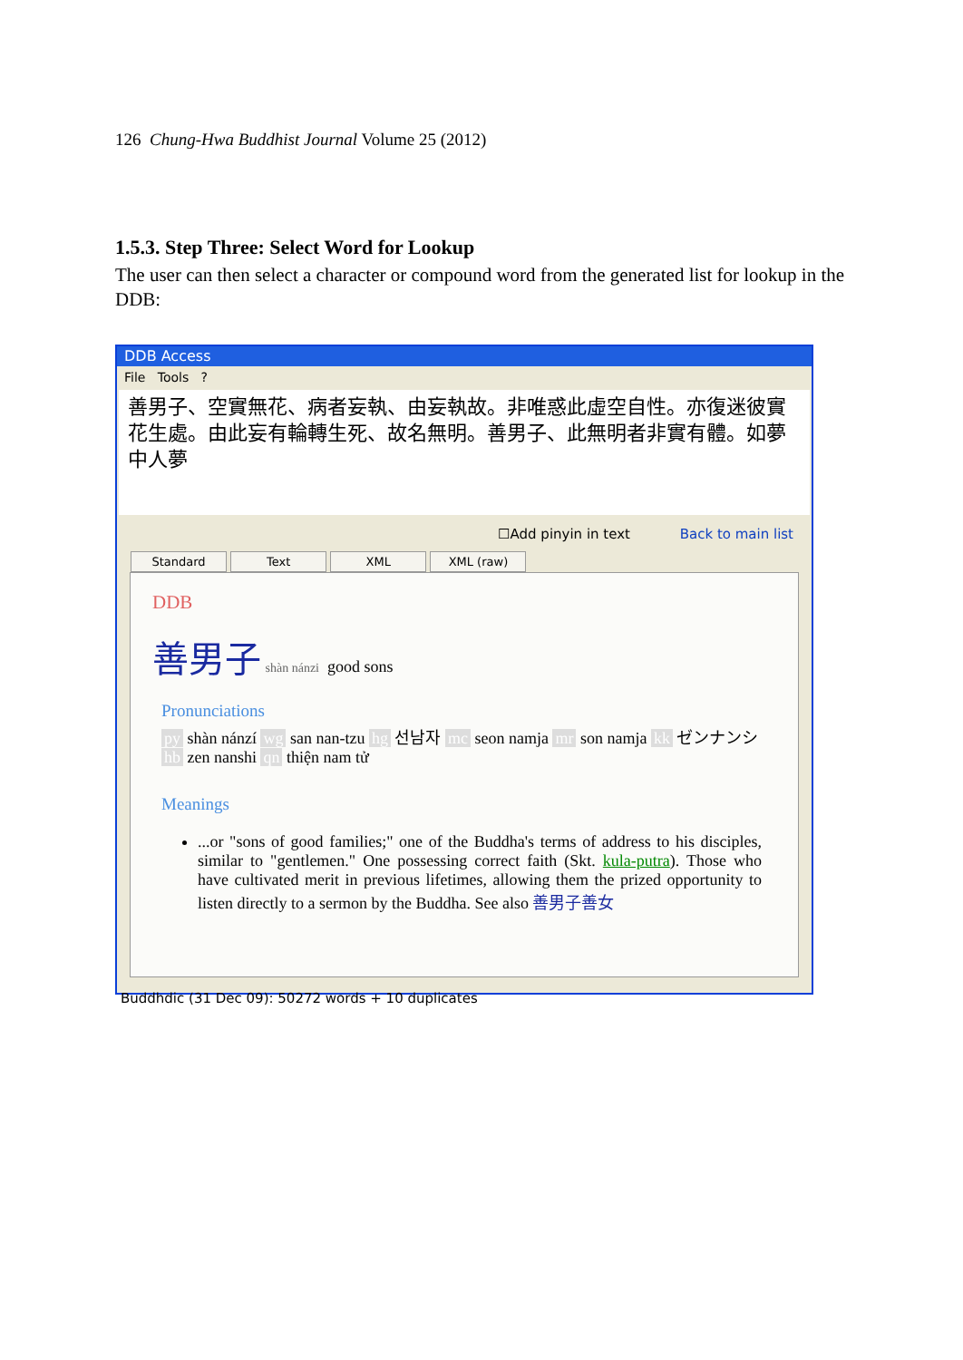126 Chung-Hwa Buddhist Journal Volume 25 (2012)
1.5.3. Step Three: Select Word for Lookup
The user can then select a character or compound word from the generated list for lookup in the DDB:
DDB Access
File Tools ?
善男子、空實無花、病者妄執、由妄執故。非唯惑此虛空自性。亦復迷彼實花生處。由此妄有輪轉生死、故名無明。善男子、此無明者非實有體。如夢中人夢
☐Add pinyin in text Back to main list
Standard Text XML XML (raw)
DDB
善男子 shàn nánzi good sons
Pronunciations
py shàn nánzí wg san nan-tzu hg 선남자 mc seon namja mr son namja kk ゼンナンシ hb zen nanshi qn thiện nam tử
Meanings
...or "sons of good families;" one of the Buddha's terms of address to his disciples, similar to "gentlemen." One possessing correct faith (Skt. kula-putra). Those who have cultivated merit in previous lifetimes, allowing them the prized opportunity to listen directly to a sermon by the Buddha. See also 善男子善女
Buddhdic (31 Dec 09): 50272 words + 10 duplicates